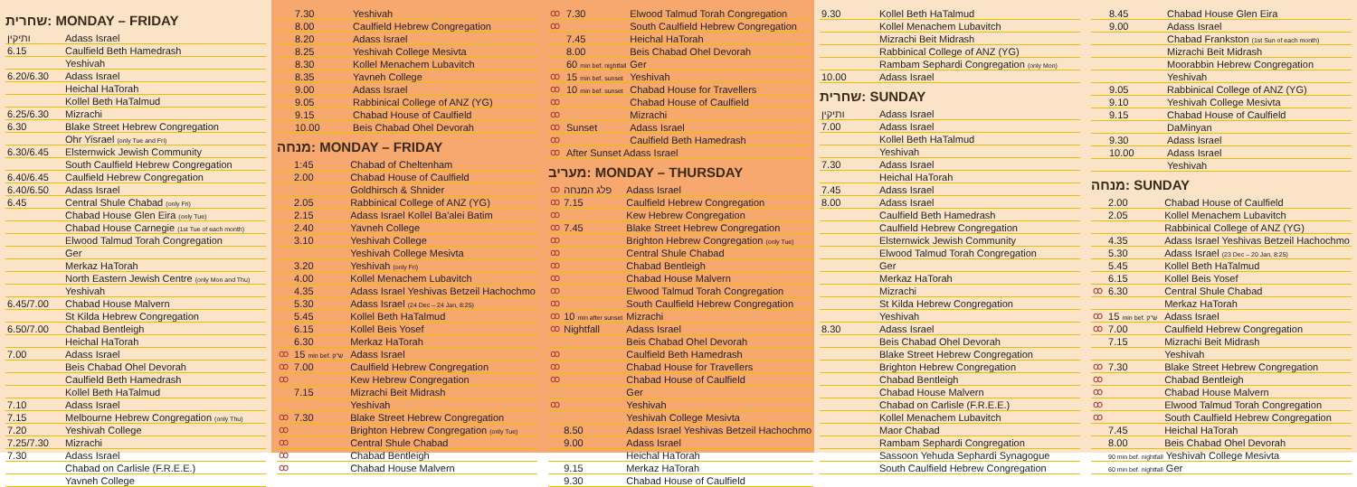שחרית: MONDAY – FRIDAY
| ותיקין | Adass Israel |
| 6.15 | Caulfield Beth Hamedrash |
| | Yeshivah |
| 6.20/6.30 | Adass Israel |
| | Heichal HaTorah |
| | Kollel Beth HaTalmud |
| 6.25/6.30 | Mizrachi |
| 6.30 | Blake Street Hebrew Congregation |
| | Ohr Yisrael (only Tue and Fri) |
| 6.30/6.45 | Elsternwick Jewish Community |
| | South Caulfield Hebrew Congregation |
| 6.40/6.45 | Caulfield Hebrew Congregation |
| 6.40/6.50 | Adass Israel |
| 6.45 | Central Shule Chabad (only Fri) |
| | Chabad House Glen Eira (only Tue) |
| | Chabad House Carnegie (1st Tue of each month) |
| | Elwood Talmud Torah Congregation |
| | Ger |
| | Merkaz HaTorah |
| | North Eastern Jewish Centre (only Mon and Thu) |
| | Yeshivah |
| 6.45/7.00 | Chabad House Malvern |
| | St Kilda Hebrew Congregation |
| 6.50/7.00 | Chabad Bentleigh |
| | Heichal HaTorah |
| 7.00 | Adass Israel |
| | Beis Chabad Ohel Devorah |
| | Caulfield Beth Hamedrash |
| | Kollel Beth HaTalmud |
| 7.10 | Adass Israel |
| 7.15 | Melbourne Hebrew Congregation (only Thu) |
| 7.20 | Yeshivah College |
| 7.25/7.30 | Mizrachi |
| 7.30 | Adass Israel |
| | Chabad on Carlisle (F.R.E.E.) |
| | Yavneh College |
| | 7.30 | Yeshivah |
| | 8.00 | Caulfield Hebrew Congregation |
| | 8.20 | Adass Israel |
| | 8.25 | Yeshivah College Mesivta |
| | 8.30 | Kollel Menachem Lubavitch |
| | 8.35 | Yavneh College |
| | 9.00 | Adass Israel |
| | 9.05 | Rabbinical College of ANZ (YG) |
| | 9.15 | Chabad House of Caulfield |
| | 10.00 | Beis Chabad Ohel Devorah |
מנחה: MONDAY – FRIDAY
| | 1:45 | Chabad of Cheltenham |
| | 2.00 | Chabad House of Caulfield |
| | | Goldhirsch & Shnider |
| | 2.05 | Rabbinical College of ANZ (YG) |
| | 2.15 | Adass Israel Kollel Ba'alei Batim |
| | 2.40 | Yavneh College |
| | 3.10 | Yeshivah College |
| | | Yeshivah College Mesivta |
| | 3.20 | Yeshivah (only Fri) |
| | 4.00 | Kollel Menachem Lubavitch |
| | 4.35 | Adass Israel Yeshivas Betzeil Hachochmo |
| | 5.30 | Adass Israel (24 Dec – 24 Jan, 8:25) |
| | 5.45 | Kollel Beth HaTalmud |
| | 6.15 | Kollel Beis Yosef |
| | 6.30 | Merkaz HaTorah |
| ꝏ | 15 min bef. ש"ק | Adass Israel |
| ꝏ | 7.00 | Caulfield Hebrew Congregation |
| ꝏ | | Kew Hebrew Congregation |
| | 7.15 | Mizrachi Beit Midrash |
| | | Yeshivah |
| ꝏ | 7.30 | Blake Street Hebrew Congregation |
| ꝏ | | Brighton Hebrew Congregation (only Tue) |
| ꝏ | | Central Shule Chabad |
| ꝏ | | Chabad Bentleigh |
| ꝏ | | Chabad House Malvern |
| ꝏ | 7.30 | Elwood Talmud Torah Congregation |
| ꝏ | | South Caulfield Hebrew Congregation |
| | 7.45 | Heichal HaTorah |
| | 8.00 | Beis Chabad Ohel Devorah |
| | 60 min bef. nightfall | Ger |
| ꝏ | 15 min bef. sunset | Yeshivah |
| ꝏ | 10 min bef. sunset | Chabad House for Travellers |
| ꝏ | | Chabad House of Caulfield |
| ꝏ | | Mizrachi |
| ꝏ | Sunset | Adass Israel |
| ꝏ | | Caulfield Beth Hamedrash |
| ꝏ | After Sunset Adass Israel | |
מעריב: MONDAY – THURSDAY
| ꝏ | פלג המנחה | Adass Israel |
| ꝏ | 7.15 | Caulfield Hebrew Congregation |
| ꝏ | | Kew Hebrew Congregation |
| ꝏ | 7.45 | Blake Street Hebrew Congregation |
| ꝏ | | Brighton Hebrew Congregation (only Tue) |
| ꝏ | | Central Shule Chabad |
| ꝏ | | Chabad Bentleigh |
| ꝏ | | Chabad House Malvern |
| ꝏ | | Elwood Talmud Torah Congregation |
| ꝏ | | South Caulfield Hebrew Congregation |
| ꝏ | 10 min after sunset | Mizrachi |
| ꝏ | Nightfall | Adass Israel |
| | | Beis Chabad Ohel Devorah |
| ꝏ | | Caulfield Beth Hamedrash |
| ꝏ | | Chabad House for Travellers |
| ꝏ | | Chabad House of Caulfield |
| | | Ger |
| ꝏ | | Yeshivah |
| | | Yeshivah College Mesivta |
| | 8.50 | Adass Israel Yeshivas Betzeil Hachochmo |
| | 9.00 | Adass Israel |
| | | Heichal HaTorah |
| | 9.15 | Merkaz HaTorah |
| | 9.30 | Chabad House of Caulfield |
| 9.30 | Kollel Beth HaTalmud |
| | Kollel Menachem Lubavitch |
| | Mizrachi Beit Midrash |
| | Rabbinical College of ANZ (YG) |
| | Rambam Sephardi Congregation (only Mon) |
| 10.00 | Adass Israel |
שחרית: SUNDAY
| ותיקין | Adass Israel |
| 7.00 | Adass Israel |
| | Kollel Beth HaTalmud |
| | Yeshivah |
| 7.30 | Adass Israel |
| | Heichal HaTorah |
| 7.45 | Adass Israel |
| 8.00 | Adass Israel |
| | Caulfield Beth Hamedrash |
| | Caulfield Hebrew Congregation |
| | Elsternwick Jewish Community |
| | Elwood Talmud Torah Congregation |
| | Ger |
| | Merkaz HaTorah |
| | Mizrachi |
| | St Kilda Hebrew Congregation |
| | Yeshivah |
| 8.30 | Adass Israel |
| | Beis Chabad Ohel Devorah |
| | Blake Street Hebrew Congregation |
| | Brighton Hebrew Congregation |
| | Chabad Bentleigh |
| | Chabad House Malvern |
| | Chabad on Carlisle (F.R.E.E.) |
| | Kollel Menachem Lubavitch |
| | Maor Chabad |
| | Rambam Sephardi Congregation |
| | Sassoon Yehuda Sephardi Synagogue |
| | South Caulfield Hebrew Congregation |
| | 8.45 | Chabad House Glen Eira |
| | 9.00 | Adass Israel |
| | | Chabad Frankston (1st Sun of each month) |
| | | Mizrachi Beit Midrash |
| | | Moorabbin Hebrew Congregation |
| | | Yeshivah |
| | 9.05 | Rabbinical College of ANZ (YG) |
| | 9.10 | Yeshivah College Mesivta |
| | 9.15 | Chabad House of Caulfield |
| | | DaMinyan |
| | 9.30 | Adass Israel |
| | 10.00 | Adass Israel |
| | | Yeshivah |
מנחה: SUNDAY
| | 2.00 | Chabad House of Caulfield |
| | 2.05 | Kollel Menachem Lubavitch |
| | | Rabbinical College of ANZ (YG) |
| | 4.35 | Adass Israel Yeshivas Betzeil Hachochmo |
| | 5.30 | Adass Israel (23 Dec – 20 Jan, 8:25) |
| | 5.45 | Kollel Beth HaTalmud |
| | 6.15 | Kollel Beis Yosef |
| ꝏ | 6.30 | Central Shule Chabad |
| | | Merkaz HaTorah |
| ꝏ | 15 min bef. ש"ק | Adass Israel |
| ꝏ | 7.00 | Caulfield Hebrew Congregation |
| | 7.15 | Mizrachi Beit Midrash |
| | | Yeshivah |
| ꝏ | 7.30 | Blake Street Hebrew Congregation |
| ꝏ | | Chabad Bentleigh |
| ꝏ | | Chabad House Malvern |
| ꝏ | | Elwood Talmud Torah Congregation |
| ꝏ | | South Caulfield Hebrew Congregation |
| | 7.45 | Heichal HaTorah |
| | 8.00 | Beis Chabad Ohel Devorah |
| | 90 min bef. nightfall Yeshivah College Mesivta | |
| | 60 min bef. nightfall Ger | |